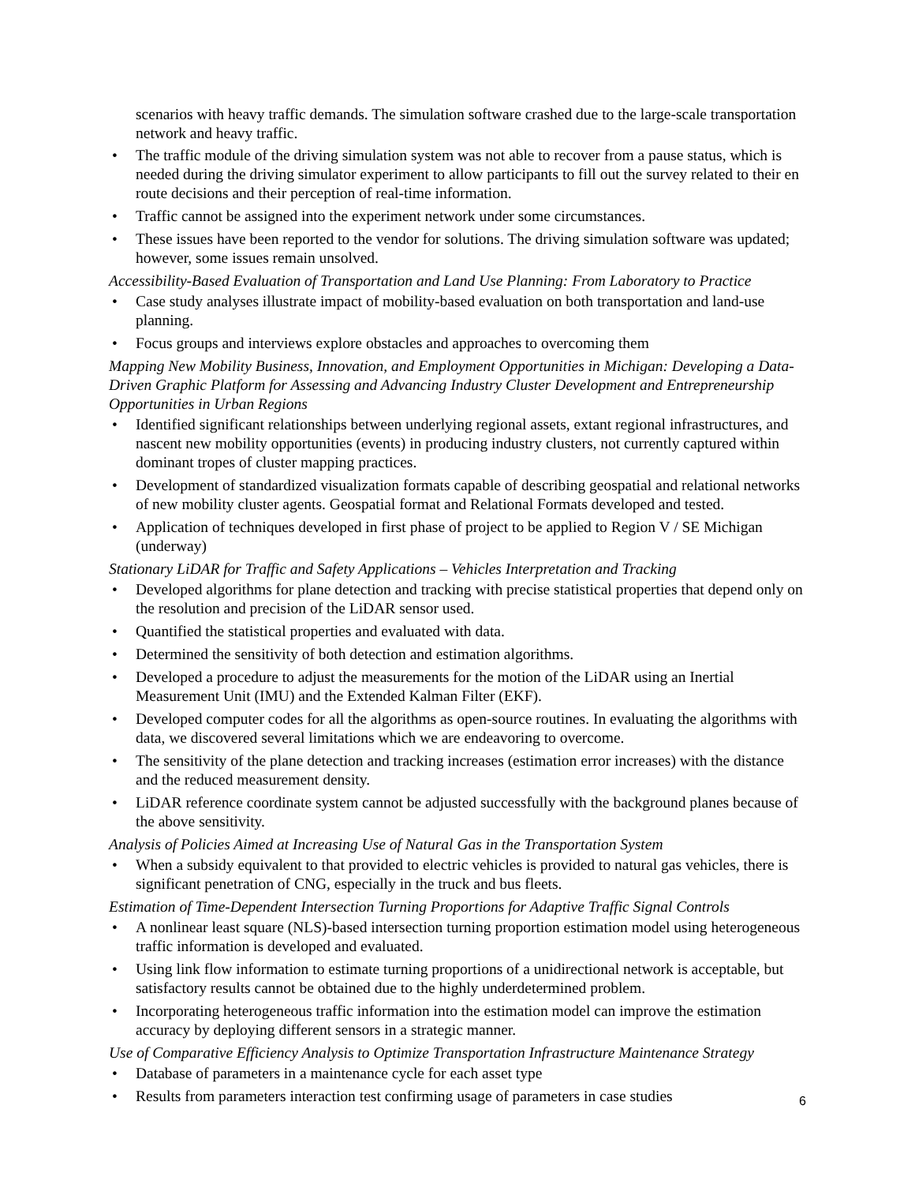scenarios with heavy traffic demands. The simulation software crashed due to the large-scale transportation network and heavy traffic.
• The traffic module of the driving simulation system was not able to recover from a pause status, which is needed during the driving simulator experiment to allow participants to fill out the survey related to their en route decisions and their perception of real-time information.
• Traffic cannot be assigned into the experiment network under some circumstances.
• These issues have been reported to the vendor for solutions. The driving simulation software was updated; however, some issues remain unsolved.
Accessibility-Based Evaluation of Transportation and Land Use Planning: From Laboratory to Practice
• Case study analyses illustrate impact of mobility-based evaluation on both transportation and land-use planning.
• Focus groups and interviews explore obstacles and approaches to overcoming them
Mapping New Mobility Business, Innovation, and Employment Opportunities in Michigan: Developing a Data-Driven Graphic Platform for Assessing and Advancing Industry Cluster Development and Entrepreneurship Opportunities in Urban Regions
• Identified significant relationships between underlying regional assets, extant regional infrastructures, and nascent new mobility opportunities (events) in producing industry clusters, not currently captured within dominant tropes of cluster mapping practices.
• Development of standardized visualization formats capable of describing geospatial and relational networks of new mobility cluster agents. Geospatial format and Relational Formats developed and tested.
• Application of techniques developed in first phase of project to be applied to Region V / SE Michigan (underway)
Stationary LiDAR for Traffic and Safety Applications – Vehicles Interpretation and Tracking
• Developed algorithms for plane detection and tracking with precise statistical properties that depend only on the resolution and precision of the LiDAR sensor used.
• Quantified the statistical properties and evaluated with data.
• Determined the sensitivity of both detection and estimation algorithms.
• Developed a procedure to adjust the measurements for the motion of the LiDAR using an Inertial Measurement Unit (IMU) and the Extended Kalman Filter (EKF).
• Developed computer codes for all the algorithms as open-source routines. In evaluating the algorithms with data, we discovered several limitations which we are endeavoring to overcome.
• The sensitivity of the plane detection and tracking increases (estimation error increases) with the distance and the reduced measurement density.
• LiDAR reference coordinate system cannot be adjusted successfully with the background planes because of the above sensitivity.
Analysis of Policies Aimed at Increasing Use of Natural Gas in the Transportation System
• When a subsidy equivalent to that provided to electric vehicles is provided to natural gas vehicles, there is significant penetration of CNG, especially in the truck and bus fleets.
Estimation of Time-Dependent Intersection Turning Proportions for Adaptive Traffic Signal Controls
• A nonlinear least square (NLS)-based intersection turning proportion estimation model using heterogeneous traffic information is developed and evaluated.
• Using link flow information to estimate turning proportions of a unidirectional network is acceptable, but satisfactory results cannot be obtained due to the highly underdetermined problem.
• Incorporating heterogeneous traffic information into the estimation model can improve the estimation accuracy by deploying different sensors in a strategic manner.
Use of Comparative Efficiency Analysis to Optimize Transportation Infrastructure Maintenance Strategy
• Database of parameters in a maintenance cycle for each asset type
• Results from parameters interaction test confirming usage of parameters in case studies
6